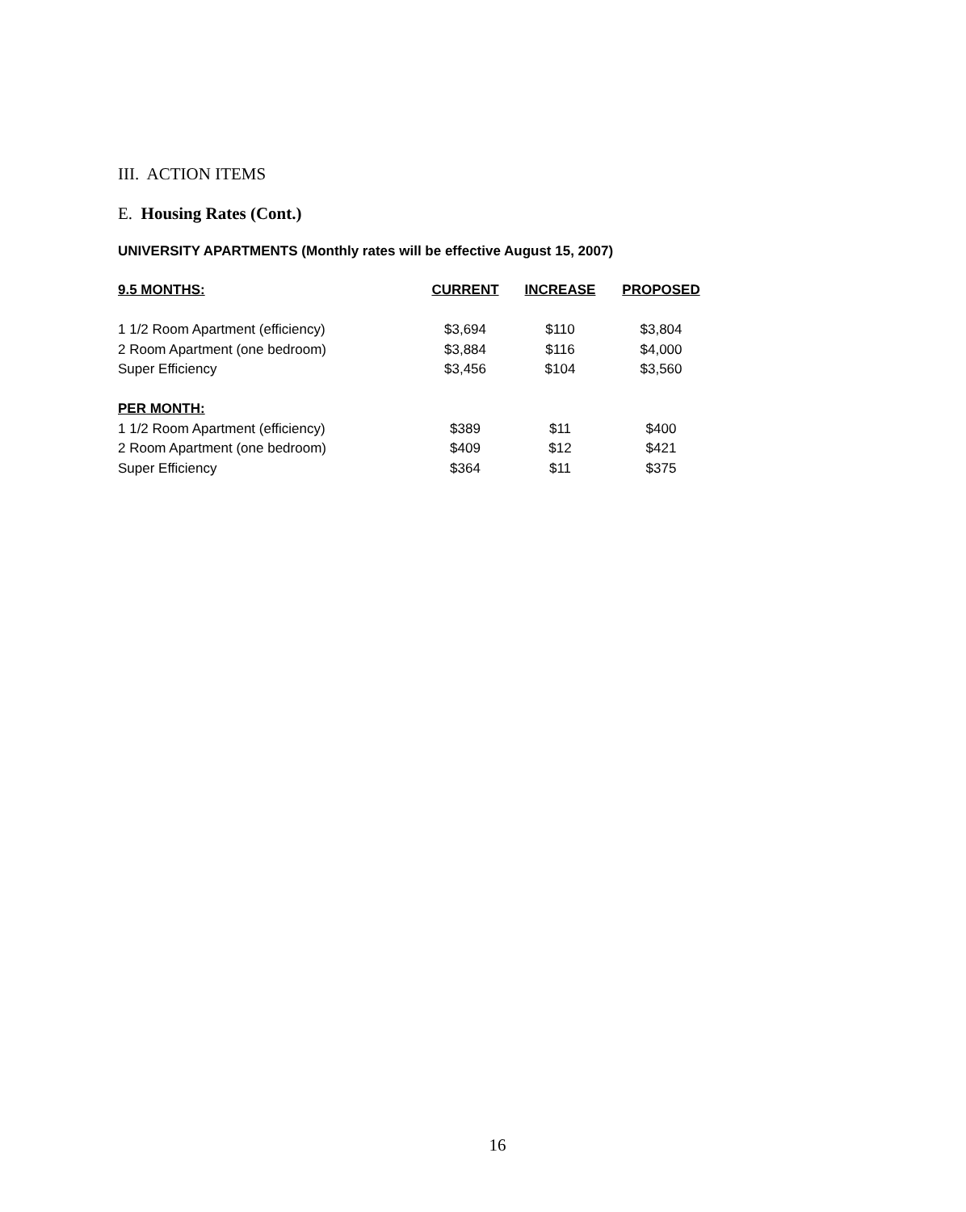III. ACTION ITEMS
E. Housing Rates (Cont.)
UNIVERSITY APARTMENTS (Monthly rates will be effective August 15, 2007)
| 9.5 MONTHS: | CURRENT | INCREASE | PROPOSED |
| --- | --- | --- | --- |
| 1 1/2 Room Apartment (efficiency) | $3,694 | $110 | $3,804 |
| 2 Room Apartment (one bedroom) | $3,884 | $116 | $4,000 |
| Super Efficiency | $3,456 | $104 | $3,560 |
| PER MONTH: | | | |
| 1 1/2 Room Apartment (efficiency) | $389 | $11 | $400 |
| 2 Room Apartment (one bedroom) | $409 | $12 | $421 |
| Super Efficiency | $364 | $11 | $375 |
16